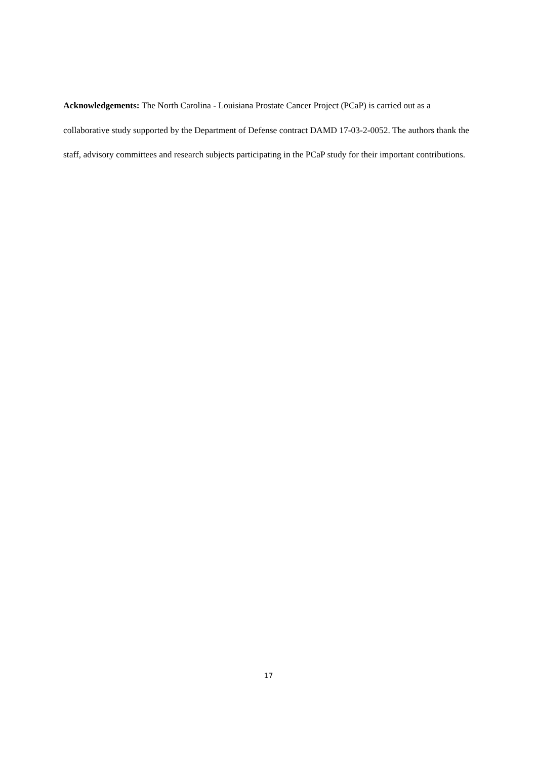Acknowledgements: The North Carolina - Louisiana Prostate Cancer Project (PCaP) is carried out as a collaborative study supported by the Department of Defense contract DAMD 17-03-2-0052. The authors thank the staff, advisory committees and research subjects participating in the PCaP study for their important contributions.
17